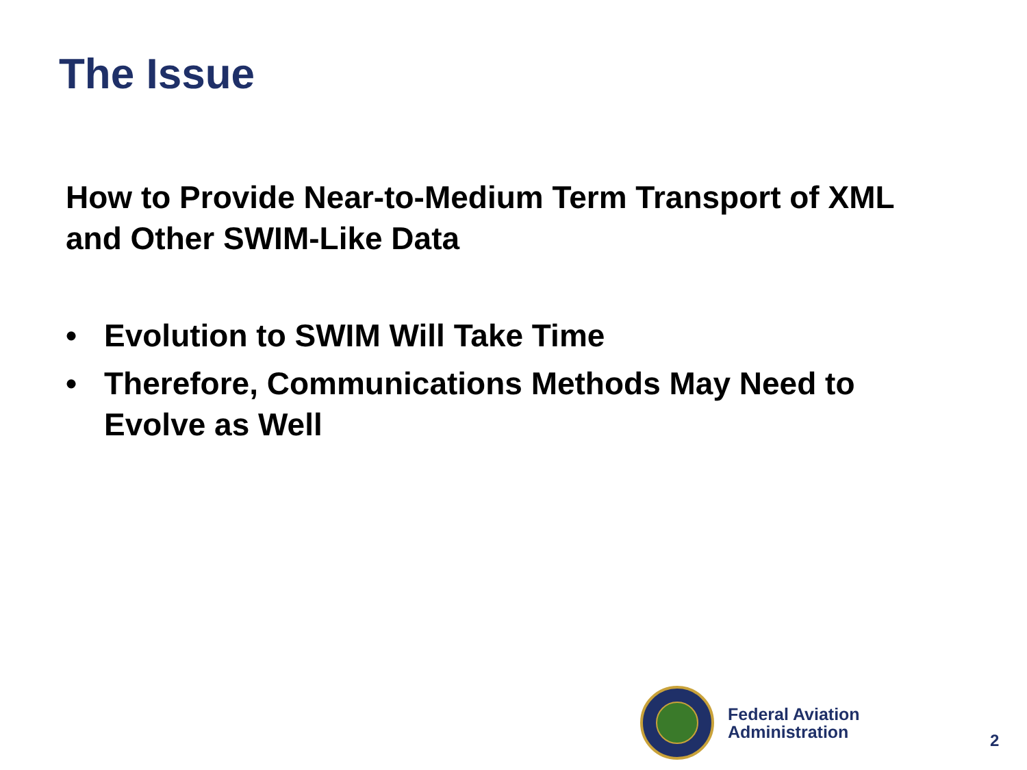The Issue
How to Provide Near-to-Medium Term Transport of XML and Other SWIM-Like Data
• Evolution to SWIM Will Take Time
• Therefore, Communications Methods May Need to Evolve as Well
Federal Aviation
Administration
2